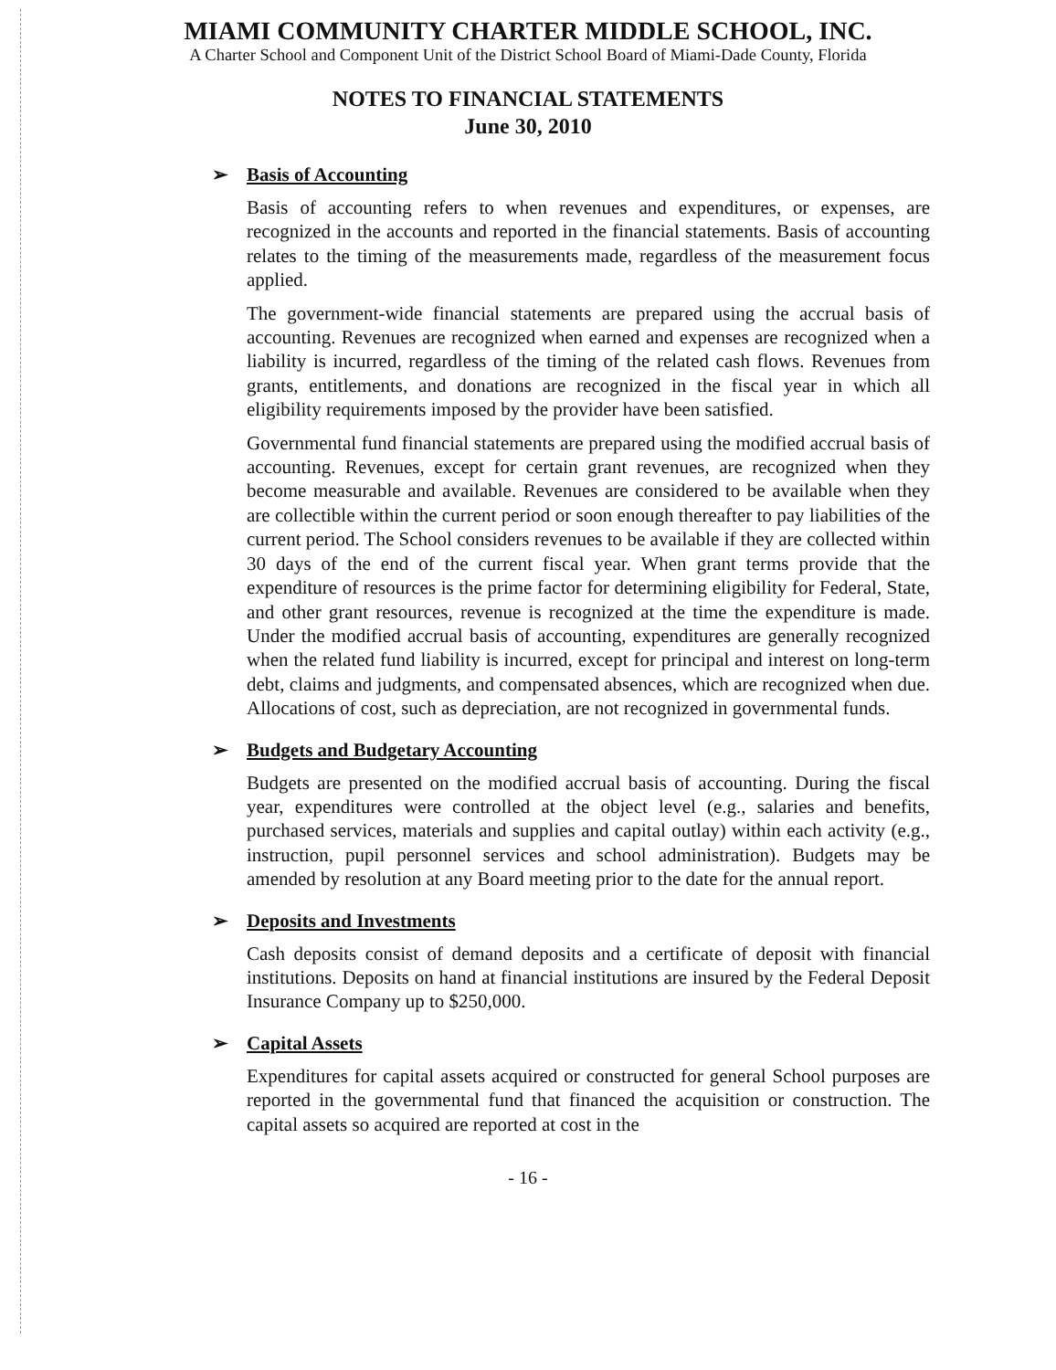MIAMI COMMUNITY CHARTER MIDDLE SCHOOL, INC.
A Charter School and Component Unit of the District School Board of Miami-Dade County, Florida
NOTES TO FINANCIAL STATEMENTS
June 30, 2010
➢ Basis of Accounting
Basis of accounting refers to when revenues and expenditures, or expenses, are recognized in the accounts and reported in the financial statements. Basis of accounting relates to the timing of the measurements made, regardless of the measurement focus applied.
The government-wide financial statements are prepared using the accrual basis of accounting. Revenues are recognized when earned and expenses are recognized when a liability is incurred, regardless of the timing of the related cash flows. Revenues from grants, entitlements, and donations are recognized in the fiscal year in which all eligibility requirements imposed by the provider have been satisfied.
Governmental fund financial statements are prepared using the modified accrual basis of accounting. Revenues, except for certain grant revenues, are recognized when they become measurable and available. Revenues are considered to be available when they are collectible within the current period or soon enough thereafter to pay liabilities of the current period. The School considers revenues to be available if they are collected within 30 days of the end of the current fiscal year. When grant terms provide that the expenditure of resources is the prime factor for determining eligibility for Federal, State, and other grant resources, revenue is recognized at the time the expenditure is made. Under the modified accrual basis of accounting, expenditures are generally recognized when the related fund liability is incurred, except for principal and interest on long-term debt, claims and judgments, and compensated absences, which are recognized when due. Allocations of cost, such as depreciation, are not recognized in governmental funds.
➢ Budgets and Budgetary Accounting
Budgets are presented on the modified accrual basis of accounting. During the fiscal year, expenditures were controlled at the object level (e.g., salaries and benefits, purchased services, materials and supplies and capital outlay) within each activity (e.g., instruction, pupil personnel services and school administration). Budgets may be amended by resolution at any Board meeting prior to the date for the annual report.
➢ Deposits and Investments
Cash deposits consist of demand deposits and a certificate of deposit with financial institutions. Deposits on hand at financial institutions are insured by the Federal Deposit Insurance Company up to $250,000.
➢ Capital Assets
Expenditures for capital assets acquired or constructed for general School purposes are reported in the governmental fund that financed the acquisition or construction. The capital assets so acquired are reported at cost in the
- 16 -